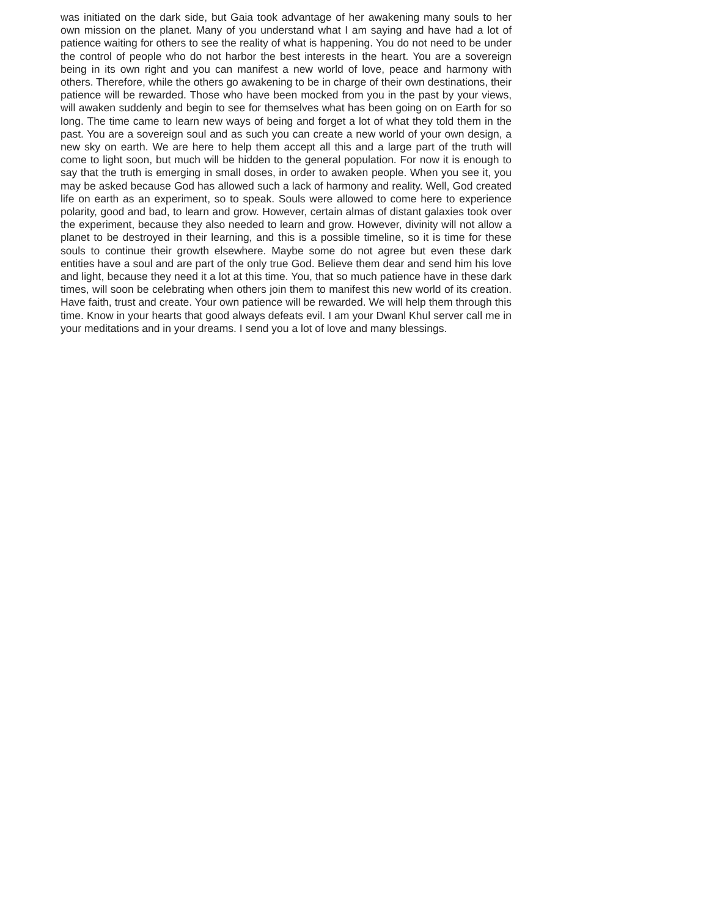was initiated on the dark side, but Gaia took advantage of her awakening many souls to her own mission on the planet. Many of you understand what I am saying and have had a lot of patience waiting for others to see the reality of what is happening. You do not need to be under the control of people who do not harbor the best interests in the heart. You are a sovereign being in its own right and you can manifest a new world of love, peace and harmony with others. Therefore, while the others go awakening to be in charge of their own destinations, their patience will be rewarded. Those who have been mocked from you in the past by your views, will awaken suddenly and begin to see for themselves what has been going on on Earth for so long. The time came to learn new ways of being and forget a lot of what they told them in the past. You are a sovereign soul and as such you can create a new world of your own design, a new sky on earth. We are here to help them accept all this and a large part of the truth will come to light soon, but much will be hidden to the general population. For now it is enough to say that the truth is emerging in small doses, in order to awaken people. When you see it, you may be asked because God has allowed such a lack of harmony and reality. Well, God created life on earth as an experiment, so to speak. Souls were allowed to come here to experience polarity, good and bad, to learn and grow. However, certain almas of distant galaxies took over the experiment, because they also needed to learn and grow. However, divinity will not allow a planet to be destroyed in their learning, and this is a possible timeline, so it is time for these souls to continue their growth elsewhere. Maybe some do not agree but even these dark entities have a soul and are part of the only true God. Believe them dear and send him his love and light, because they need it a lot at this time. You, that so much patience have in these dark times, will soon be celebrating when others join them to manifest this new world of its creation. Have faith, trust and create. Your own patience will be rewarded. We will help them through this time. Know in your hearts that good always defeats evil. I am your Dwanl Khul server call me in your meditations and in your dreams. I send you a lot of love and many blessings.